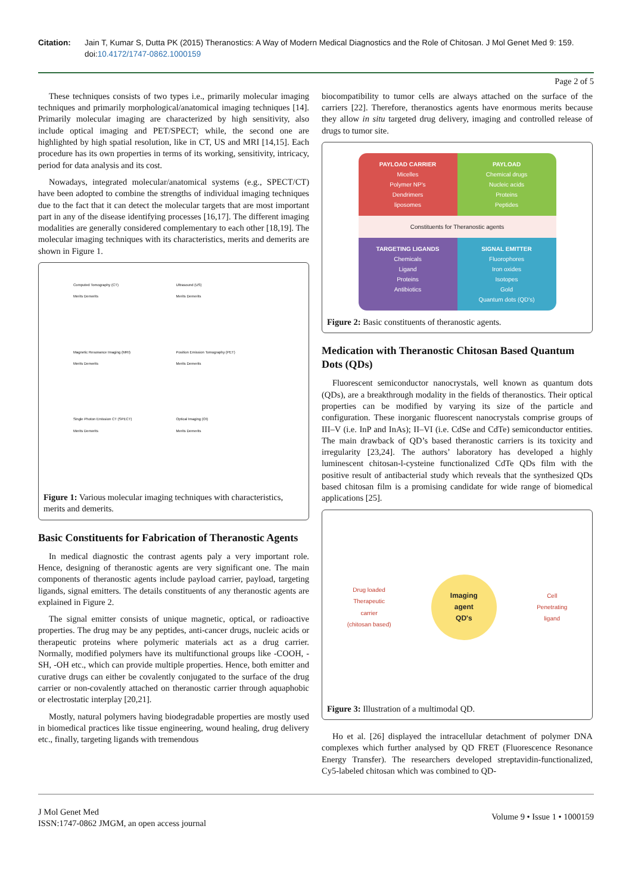Citation: Jain T, Kumar S, Dutta PK (2015) Theranostics: A Way of Modern Medical Diagnostics and the Role of Chitosan. J Mol Genet Med 9: 159. doi:10.4172/1747-0862.1000159
Page 2 of 5
These techniques consists of two types i.e., primarily molecular imaging techniques and primarily morphological/anatomical imaging techniques [14]. Primarily molecular imaging are characterized by high sensitivity, also include optical imaging and PET/SPECT; while, the second one are highlighted by high spatial resolution, like in CT, US and MRI [14,15]. Each procedure has its own properties in terms of its working, sensitivity, intricacy, period for data analysis and its cost.
Nowadays, integrated molecular/anatomical systems (e.g., SPECT/CT) have been adopted to combine the strengths of individual imaging techniques due to the fact that it can detect the molecular targets that are most important part in any of the disease identifying processes [16,17]. The different imaging modalities are generally considered complementary to each other [18,19]. The molecular imaging techniques with its characteristics, merits and demerits are shown in Figure 1.
Computed Tomography (CT)
Merits Demerits
Ultrasound (US)
Merits Demerits
Magnetic Resonance Imaging (MRI)
Merits Demerits
Position Emission Tomography (PET)
Merits Demerits
Single Photon Emission CT (SPECT)
Merits Demerits
Optical Imaging (OI)
Merits Demerits
Figure 1: Various molecular imaging techniques with characteristics, merits and demerits.
Basic Constituents for Fabrication of Theranostic Agents
In medical diagnostic the contrast agents paly a very important role. Hence, designing of theranostic agents are very significant one. The main components of theranostic agents include payload carrier, payload, targeting ligands, signal emitters. The details constituents of any theranostic agents are explained in Figure 2.
The signal emitter consists of unique magnetic, optical, or radioactive properties. The drug may be any peptides, anti-cancer drugs, nucleic acids or therapeutic proteins where polymeric materials act as a drug carrier. Normally, modified polymers have its multifunctional groups like -COOH, -SH, -OH etc., which can provide multiple properties. Hence, both emitter and curative drugs can either be covalently conjugated to the surface of the drug carrier or non-covalently attached on theranostic carrier through aquaphobic or electrostatic interplay [20,21].
Mostly, natural polymers having biodegradable properties are mostly used in biomedical practices like tissue engineering, wound healing, drug delivery etc., finally, targeting ligands with tremendous
biocompatibility to tumor cells are always attached on the surface of the carriers [22]. Therefore, theranostics agents have enormous merits because they allow in situ targeted drug delivery, imaging and controlled release of drugs to tumor site.
PAYLOAD CARRIER
Micelles
Polymer NP's
Dendrimers
liposomes
PAYLOAD
Chemical drugs
Nucleic acids
Proteins
Peptides
Constituents for Theranostic agents
TARGETING LIGANDS
Chemicals
Ligand
Proteins
Antibiotics
SIGNAL EMITTER
Fluorophores
Iron oxides
Isotopes
Gold
Quantum dots (QD's)
Figure 2: Basic constituents of theranostic agents.
Medication with Theranostic Chitosan Based Quantum Dots (QDs)
Fluorescent semiconductor nanocrystals, well known as quantum dots (QDs), are a breakthrough modality in the fields of theranostics. Their optical properties can be modified by varying its size of the particle and configuration. These inorganic fluorescent nanocrystals comprise groups of III–V (i.e. InP and InAs); II–VI (i.e. CdSe and CdTe) semiconductor entities. The main drawback of QD’s based theranostic carriers is its toxicity and irregularity [23,24]. The authors’ laboratory has developed a highly luminescent chitosan-l-cysteine functionalized CdTe QDs film with the positive result of antibacterial study which reveals that the synthesized QDs based chitosan film is a promising candidate for wide range of biomedical applications [25].
Drug loaded
Therapeutic
carrier
(chitosan based)
Imaging
agent
QD's
Cell
Penetrating
ligand
Figure 3: Illustration of a multimodal QD.
Ho et al. [26] displayed the intracellular detachment of polymer DNA complexes which further analysed by QD FRET (Fluorescence Resonance Energy Transfer). The researchers developed streptavidin-functionalized, Cy5-labeled chitosan which was combined to QD-
J Mol Genet Med
ISSN:1747-0862 JMGM, an open access journal
Volume 9 • Issue 1 • 1000159